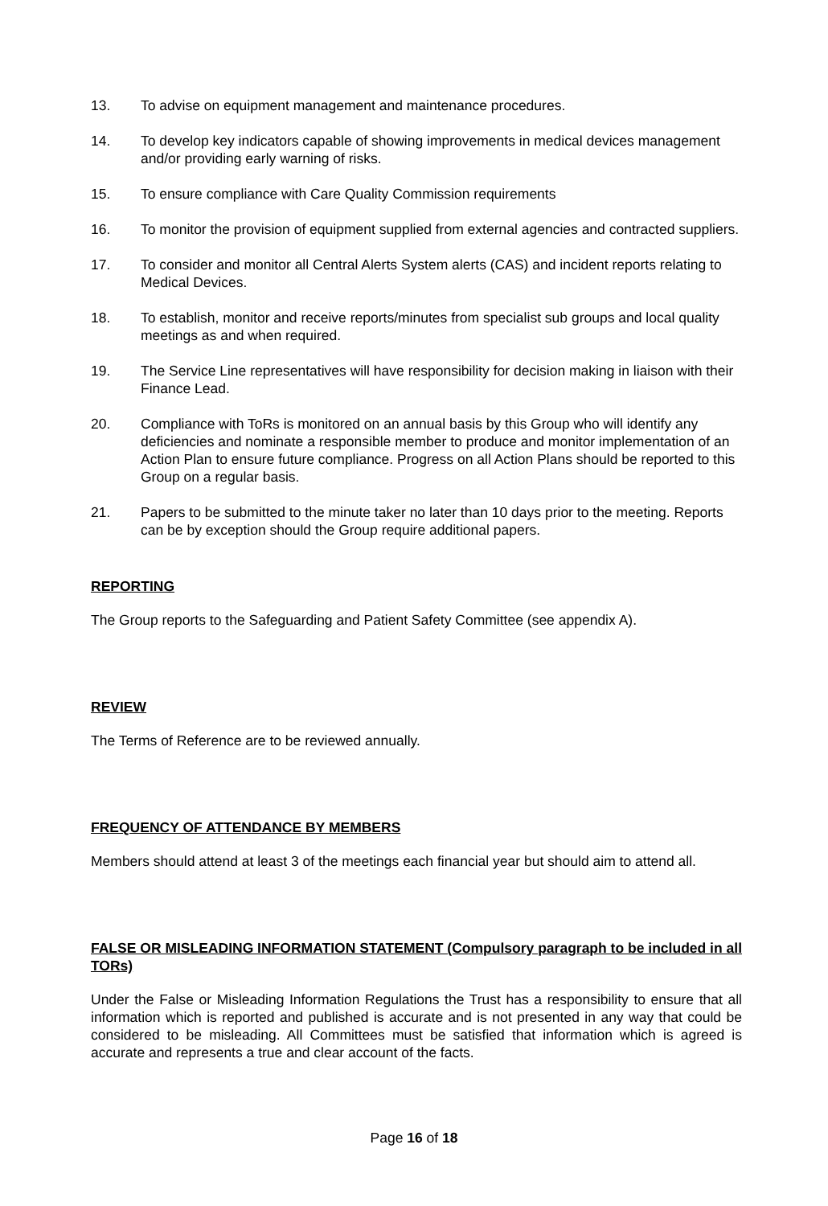13. To advise on equipment management and maintenance procedures.
14. To develop key indicators capable of showing improvements in medical devices management and/or providing early warning of risks.
15. To ensure compliance with Care Quality Commission requirements
16. To monitor the provision of equipment supplied from external agencies and contracted suppliers.
17. To consider and monitor all Central Alerts System alerts (CAS) and incident reports relating to Medical Devices.
18. To establish, monitor and receive reports/minutes from specialist sub groups and local quality meetings as and when required.
19. The Service Line representatives will have responsibility for decision making in liaison with their Finance Lead.
20. Compliance with ToRs is monitored on an annual basis by this Group who will identify any deficiencies and nominate a responsible member to produce and monitor implementation of an Action Plan to ensure future compliance. Progress on all Action Plans should be reported to this Group on a regular basis.
21. Papers to be submitted to the minute taker no later than 10 days prior to the meeting. Reports can be by exception should the Group require additional papers.
REPORTING
The Group reports to the Safeguarding and Patient Safety Committee (see appendix A).
REVIEW
The Terms of Reference are to be reviewed annually.
FREQUENCY OF ATTENDANCE BY MEMBERS
Members should attend at least 3 of the meetings each financial year but should aim to attend all.
FALSE OR MISLEADING INFORMATION STATEMENT (Compulsory paragraph to be included in all TORs)
Under the False or Misleading Information Regulations the Trust has a responsibility to ensure that all information which is reported and published is accurate and is not presented in any way that could be considered to be misleading. All Committees must be satisfied that information which is agreed is accurate and represents a true and clear account of the facts.
Page 16 of 18